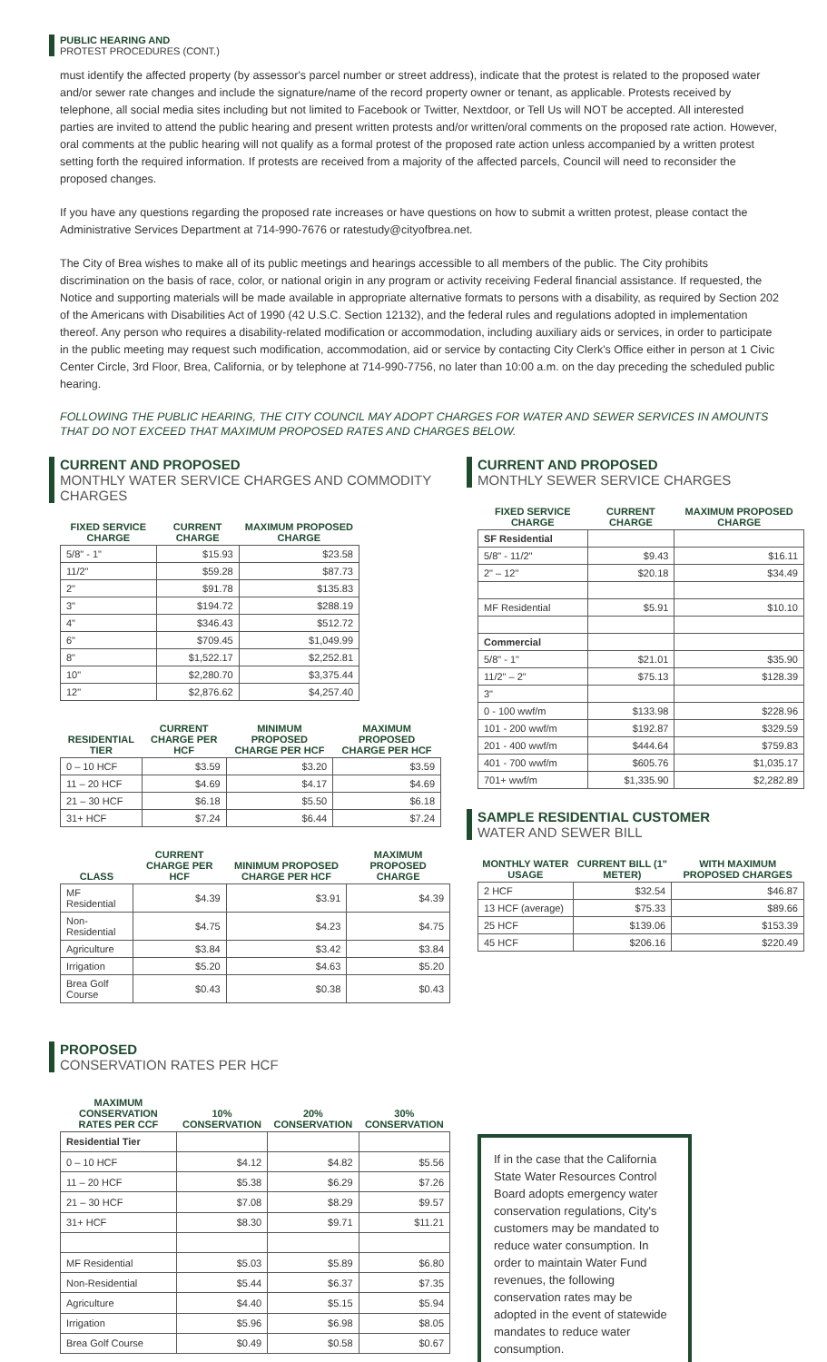PUBLIC HEARING AND
PROTEST PROCEDURES (CONT.)
must identify the affected property (by assessor's parcel number or street address), indicate that the protest is related to the proposed water and/or sewer rate changes and include the signature/name of the record property owner or tenant, as applicable. Protests received by telephone, all social media sites including but not limited to Facebook or Twitter, Nextdoor, or Tell Us will NOT be accepted. All interested parties are invited to attend the public hearing and present written protests and/or written/oral comments on the proposed rate action. However, oral comments at the public hearing will not qualify as a formal protest of the proposed rate action unless accompanied by a written protest setting forth the required information. If protests are received from a majority of the affected parcels, Council will need to reconsider the proposed changes.
If you have any questions regarding the proposed rate increases or have questions on how to submit a written protest, please contact the Administrative Services Department at 714-990-7676 or ratestudy@cityofbrea.net.
The City of Brea wishes to make all of its public meetings and hearings accessible to all members of the public. The City prohibits discrimination on the basis of race, color, or national origin in any program or activity receiving Federal financial assistance. If requested, the Notice and supporting materials will be made available in appropriate alternative formats to persons with a disability, as required by Section 202 of the Americans with Disabilities Act of 1990 (42 U.S.C. Section 12132), and the federal rules and regulations adopted in implementation thereof. Any person who requires a disability-related modification or accommodation, including auxiliary aids or services, in order to participate in the public meeting may request such modification, accommodation, aid or service by contacting City Clerk's Office either in person at 1 Civic Center Circle, 3rd Floor, Brea, California, or by telephone at 714-990-7756, no later than 10:00 a.m. on the day preceding the scheduled public hearing.
FOLLOWING THE PUBLIC HEARING, THE CITY COUNCIL MAY ADOPT CHARGES FOR WATER AND SEWER SERVICES IN AMOUNTS THAT DO NOT EXCEED THAT MAXIMUM PROPOSED RATES AND CHARGES BELOW.
CURRENT AND PROPOSED
MONTHLY WATER SERVICE CHARGES AND COMMODITY CHARGES
| FIXED SERVICE CHARGE | CURRENT CHARGE | MAXIMUM PROPOSED CHARGE |
| --- | --- | --- |
| 5/8" - 1" | $15.93 | $23.58 |
| 11/2" | $59.28 | $87.73 |
| 2" | $91.78 | $135.83 |
| 3" | $194.72 | $288.19 |
| 4" | $346.43 | $512.72 |
| 6" | $709.45 | $1,049.99 |
| 8" | $1,522.17 | $2,252.81 |
| 10" | $2,280.70 | $3,375.44 |
| 12" | $2,876.62 | $4,257.40 |
| RESIDENTIAL TIER | CURRENT CHARGE PER HCF | MINIMUM PROPOSED CHARGE PER HCF | MAXIMUM PROPOSED CHARGE PER HCF |
| --- | --- | --- | --- |
| 0 – 10 HCF | $3.59 | $3.20 | $3.59 |
| 11 – 20 HCF | $4.69 | $4.17 | $4.69 |
| 21 – 30 HCF | $6.18 | $5.50 | $6.18 |
| 31+ HCF | $7.24 | $6.44 | $7.24 |
| CLASS | CURRENT CHARGE PER HCF | MINIMUM PROPOSED CHARGE PER HCF | MAXIMUM PROPOSED CHARGE |
| --- | --- | --- | --- |
| MF Residential | $4.39 | $3.91 | $4.39 |
| Non-Residential | $4.75 | $4.23 | $4.75 |
| Agriculture | $3.84 | $3.42 | $3.84 |
| Irrigation | $5.20 | $4.63 | $5.20 |
| Brea Golf Course | $0.43 | $0.38 | $0.43 |
CURRENT AND PROPOSED
MONTHLY SEWER SERVICE CHARGES
| FIXED SERVICE CHARGE | CURRENT CHARGE | MAXIMUM PROPOSED CHARGE |
| --- | --- | --- |
| SF Residential | | |
| 5/8" - 11/2" | $9.43 | $16.11 |
| 2" – 12" | $20.18 | $34.49 |
| MF Residential | $5.91 | $10.10 |
| Commercial | | |
| 5/8" - 1" | $21.01 | $35.90 |
| 11/2" – 2" | $75.13 | $128.39 |
| 3" | | |
| 0 - 100 wwf/m | $133.98 | $228.96 |
| 101 - 200 wwf/m | $192.87 | $329.59 |
| 201 - 400 wwf/m | $444.64 | $759.83 |
| 401 - 700 wwf/m | $605.76 | $1,035.17 |
| 701+ wwf/m | $1,335.90 | $2,282.89 |
SAMPLE RESIDENTIAL CUSTOMER
WATER AND SEWER BILL
| MONTHLY WATER USAGE | CURRENT BILL (1" METER) | WITH MAXIMUM PROPOSED CHARGES |
| --- | --- | --- |
| 2 HCF | $32.54 | $46.87 |
| 13 HCF (average) | $75.33 | $89.66 |
| 25 HCF | $139.06 | $153.39 |
| 45 HCF | $206.16 | $220.49 |
PROPOSED
CONSERVATION RATES PER HCF
| MAXIMUM CONSERVATION RATES PER CCF | 10% CONSERVATION | 20% CONSERVATION | 30% CONSERVATION |
| --- | --- | --- | --- |
| Residential Tier | | | |
| 0 – 10 HCF | $4.12 | $4.82 | $5.56 |
| 11 – 20 HCF | $5.38 | $6.29 | $7.26 |
| 21 – 30 HCF | $7.08 | $8.29 | $9.57 |
| 31+ HCF | $8.30 | $9.71 | $11.21 |
| MF Residential | $5.03 | $5.89 | $6.80 |
| Non-Residential | $5.44 | $6.37 | $7.35 |
| Agriculture | $4.40 | $5.15 | $5.94 |
| Irrigation | $5.96 | $6.98 | $8.05 |
| Brea Golf Course | $0.49 | $0.58 | $0.67 |
If in the case that the California State Water Resources Control Board adopts emergency water conservation regulations, City's customers may be mandated to reduce water consumption. In order to maintain Water Fund revenues, the following conservation rates may be adopted in the event of statewide mandates to reduce water consumption.